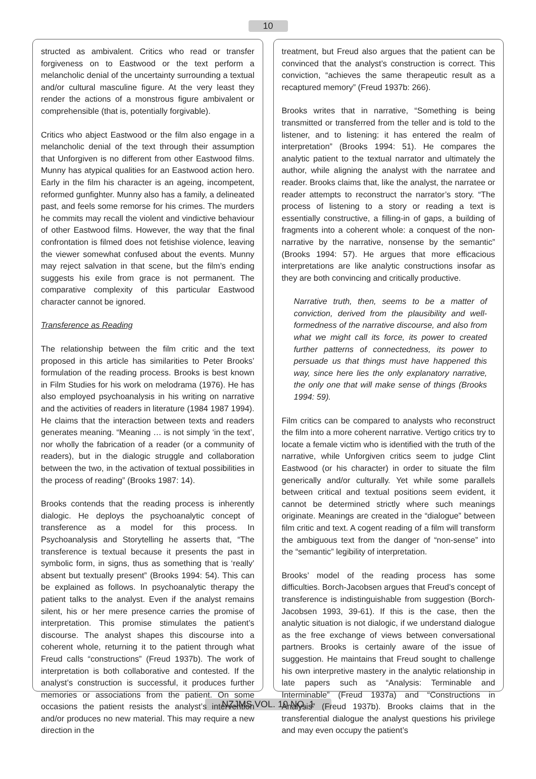10
structed as ambivalent. Critics who read or transfer forgiveness on to Eastwood or the text perform a melancholic denial of the uncertainty surrounding a textual and/or cultural masculine figure. At the very least they render the actions of a monstrous figure ambivalent or comprehensible (that is, potentially forgivable).
Critics who abject Eastwood or the film also engage in a melancholic denial of the text through their assumption that Unforgiven is no different from other Eastwood films. Munny has atypical qualities for an Eastwood action hero. Early in the film his character is an ageing, incompetent, reformed gunfighter. Munny also has a family, a delineated past, and feels some remorse for his crimes. The murders he commits may recall the violent and vindictive behaviour of other Eastwood films. However, the way that the final confrontation is filmed does not fetishise violence, leaving the viewer somewhat confused about the events. Munny may reject salvation in that scene, but the film’s ending suggests his exile from grace is not permanent. The comparative complexity of this particular Eastwood character cannot be ignored.
Transference as Reading
The relationship between the film critic and the text proposed in this article has similarities to Peter Brooks’ formulation of the reading process. Brooks is best known in Film Studies for his work on melodrama (1976). He has also employed psychoanalysis in his writing on narrative and the activities of readers in literature (1984 1987 1994). He claims that the interaction between texts and readers generates meaning. “Meaning … is not simply ‘in the text’, nor wholly the fabrication of a reader (or a community of readers), but in the dialogic struggle and collaboration between the two, in the activation of textual possibilities in the process of reading” (Brooks 1987: 14).
Brooks contends that the reading process is inherently dialogic. He deploys the psychoanalytic concept of transference as a model for this process. In Psychoanalysis and Storytelling he asserts that, “The transference is textual because it presents the past in symbolic form, in signs, thus as something that is ‘really’ absent but textually present” (Brooks 1994: 54). This can be explained as follows. In psychoanalytic therapy the patient talks to the analyst. Even if the analyst remains silent, his or her mere presence carries the promise of interpretation. This promise stimulates the patient’s discourse. The analyst shapes this discourse into a coherent whole, returning it to the patient through what Freud calls “constructions” (Freud 1937b). The work of interpretation is both collaborative and contested. If the analyst’s construction is successful, it produces further memories or associations from the patient. On some occasions the patient resists the analyst’s intervention and/or produces no new material. This may require a new direction in the
treatment, but Freud also argues that the patient can be convinced that the analyst’s construction is correct. This conviction, “achieves the same therapeutic result as a recaptured memory” (Freud 1937b: 266).
Brooks writes that in narrative, “Something is being transmitted or transferred from the teller and is told to the listener, and to listening: it has entered the realm of interpretation” (Brooks 1994: 51). He compares the analytic patient to the textual narrator and ultimately the author, while aligning the analyst with the narratee and reader. Brooks claims that, like the analyst, the narratee or reader attempts to reconstruct the narrator’s story. “The process of listening to a story or reading a text is essentially constructive, a filling-in of gaps, a building of fragments into a coherent whole: a conquest of the non-narrative by the narrative, nonsense by the semantic” (Brooks 1994: 57). He argues that more efficacious interpretations are like analytic constructions insofar as they are both convincing and critically productive.
Narrative truth, then, seems to be a matter of conviction, derived from the plausibility and well-formedness of the narrative discourse, and also from what we might call its force, its power to created further patterns of connectedness, its power to persuade us that things must have happened this way, since here lies the only explanatory narrative, the only one that will make sense of things (Brooks 1994: 59).
Film critics can be compared to analysts who reconstruct the film into a more coherent narrative. Vertigo critics try to locate a female victim who is identified with the truth of the narrative, while Unforgiven critics seem to judge Clint Eastwood (or his character) in order to situate the film generically and/or culturally. Yet while some parallels between critical and textual positions seem evident, it cannot be determined strictly where such meanings originate. Meanings are created in the “dialogue” between film critic and text. A cogent reading of a film will transform the ambiguous text from the danger of “non-sense” into the “semantic” legibility of interpretation.
Brooks’ model of the reading process has some difficulties. Borch-Jacobsen argues that Freud’s concept of transference is indistinguishable from suggestion (Borch-Jacobsen 1993, 39-61). If this is the case, then the analytic situation is not dialogic, if we understand dialogue as the free exchange of views between conversational partners. Brooks is certainly aware of the issue of suggestion. He maintains that Freud sought to challenge his own interpretive mastery in the analytic relationship in late papers such as “Analysis: Terminable and Interminable” (Freud 1937a) and “Constructions in Analysis” (Freud 1937b). Brooks claims that in the transferential dialogue the analyst questions his privilege and may even occupy the patient’s
NZJMS VOL. 10 NO. 1